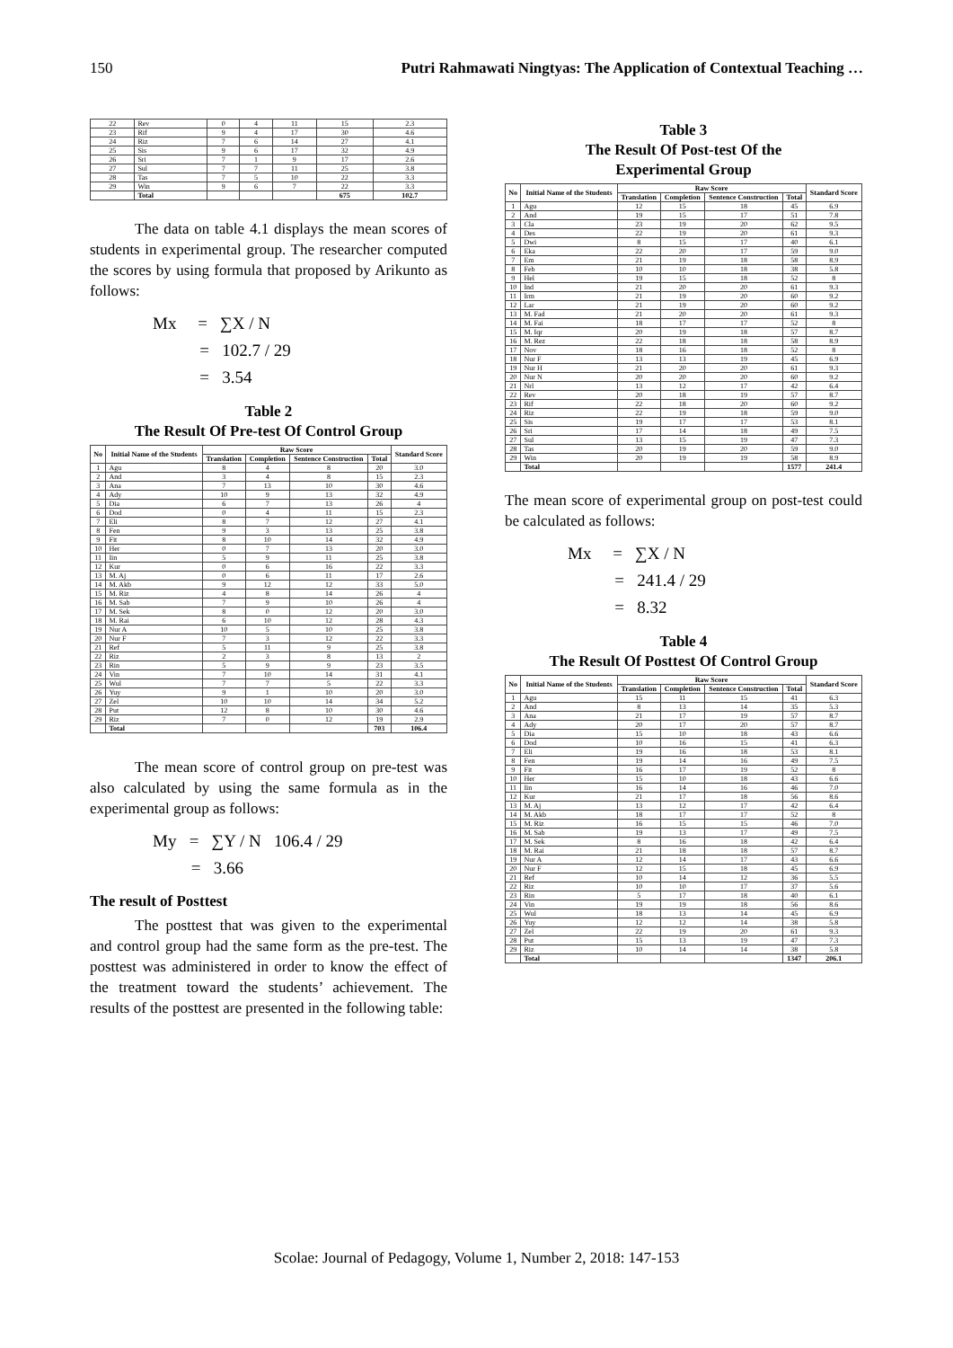150 Putri Rahmawati Ningtyas: The Application of Contextual Teaching …
| 22 | Rev | 0 | 4 | 11 | 15 | 2.3 |
| 23 | Rif | 9 | 4 | 17 | 30 | 4.6 |
| 24 | Riz | 7 | 6 | 14 | 27 | 4.1 |
| 25 | Sis | 9 | 6 | 17 | 32 | 4.9 |
| 26 | Sri | 7 | 1 | 9 | 17 | 2.6 |
| 27 | Sul | 7 | 7 | 11 | 25 | 3.8 |
| 28 | Tas | 7 | 5 | 10 | 22 | 3.3 |
| 29 | Win | 9 | 6 | 7 | 22 | 3.3 |
| | Total | | | | 675 | 102.7 |
The data on table 4.1 displays the mean scores of students in experimental group. The researcher computed the scores by using formula that proposed by Arikunto as follows:
Mx = ∑X / N
= 102.7 / 29
= 3.54
Table 2
The Result Of Pre-test Of Control Group
| No | Initial Name of the Students | Raw Score | | | | Standard Score |
| --- | --- | --- | --- | --- | --- | --- |
| | | Translation | Completion | Sentence Construction | Total | |
| 1 | Agu | 8 | 4 | 8 | 20 | 3.0 |
| 2 | And | 3 | 4 | 8 | 15 | 2.3 |
| 3 | Ana | 7 | 13 | 10 | 30 | 4.6 |
| 4 | Ady | 10 | 9 | 13 | 32 | 4.9 |
| 5 | Dia | 6 | 7 | 13 | 26 | 4 |
| 6 | Dod | 0 | 4 | 11 | 15 | 2.3 |
| 7 | Eli | 8 | 7 | 12 | 27 | 4.1 |
| 8 | Fen | 9 | 3 | 13 | 25 | 3.8 |
| 9 | Fit | 8 | 10 | 14 | 32 | 4.9 |
| 10 | Her | 0 | 7 | 13 | 20 | 3.0 |
| 11 | Iin | 5 | 9 | 11 | 25 | 3.8 |
| 12 | Kur | 0 | 6 | 16 | 22 | 3.3 |
| 13 | M. Aj | 0 | 6 | 11 | 17 | 2.6 |
| 14 | M. Akb | 9 | 12 | 12 | 33 | 5.0 |
| 15 | M. Riz | 4 | 8 | 14 | 26 | 4 |
| 16 | M. Sab | 7 | 9 | 10 | 26 | 4 |
| 17 | M. Sek | 8 | 0 | 12 | 20 | 3.0 |
| 18 | M. Rai | 6 | 10 | 12 | 28 | 4.3 |
| 19 | Nur A | 10 | 5 | 10 | 25 | 3.8 |
| 20 | Nur F | 7 | 3 | 12 | 22 | 3.3 |
| 21 | Ref | 5 | 11 | 9 | 25 | 3.8 |
| 22 | Riz | 2 | 3 | 8 | 13 | 2 |
| 23 | Rin | 5 | 9 | 9 | 23 | 3.5 |
| 24 | Vin | 7 | 10 | 14 | 31 | 4.1 |
| 25 | Wul | 7 | 7 | 5 | 22 | 3.3 |
| 26 | Yuy | 9 | 1 | 10 | 20 | 3.0 |
| 27 | Zel | 10 | 10 | 14 | 34 | 5.2 |
| 28 | Put | 12 | 8 | 10 | 30 | 4.6 |
| 29 | Riz | 7 | 0 | 12 | 19 | 2.9 |
| | Total | | | | 703 | 106.4 |
The mean score of control group on pre-test was also calculated by using the same formula as in the experimental group as follows:
My = ∑Y / N 106.4 / 29
= 3.66
The result of Posttest
The posttest that was given to the experimental and control group had the same form as the pre-test. The posttest was administered in order to know the effect of the treatment toward the students’ achievement. The results of the posttest are presented in the following table:
Table 3
The Result Of Post-test Of the
Experimental Group
| No | Initial Name of the Students | Raw Score | | | | Standard Score |
| --- | --- | --- | --- | --- | --- | --- |
| | | Translation | Completion | Sentence Construction | Total | |
| 1 | Agu | 12 | 15 | 18 | 45 | 6.9 |
| 2 | And | 19 | 15 | 17 | 51 | 7.8 |
| 3 | Cla | 23 | 19 | 20 | 62 | 9.5 |
| 4 | Des | 22 | 19 | 20 | 61 | 9.3 |
| 5 | Dwi | 8 | 15 | 17 | 40 | 6.1 |
| 6 | Eka | 22 | 20 | 17 | 59 | 9.0 |
| 7 | Em | 21 | 19 | 18 | 58 | 8.9 |
| 8 | Feb | 10 | 10 | 18 | 38 | 5.8 |
| 9 | Hel | 19 | 15 | 18 | 52 | 8 |
| 10 | Ind | 21 | 20 | 20 | 61 | 9.3 |
| 11 | Irm | 21 | 19 | 20 | 60 | 9.2 |
| 12 | Lar | 21 | 19 | 20 | 60 | 9.2 |
| 13 | M. Fad | 21 | 20 | 20 | 61 | 9.3 |
| 14 | M. Fai | 18 | 17 | 17 | 52 | 8 |
| 15 | M. Iqr | 20 | 19 | 18 | 57 | 8.7 |
| 16 | M. Rez | 22 | 18 | 18 | 58 | 8.9 |
| 17 | Nov | 18 | 16 | 18 | 52 | 8 |
| 18 | Nur F | 13 | 13 | 19 | 45 | 6.9 |
| 19 | Nur H | 21 | 20 | 20 | 61 | 9.3 |
| 20 | Nur N | 20 | 20 | 20 | 60 | 9.2 |
| 21 | Nrl | 13 | 12 | 17 | 42 | 6.4 |
| 22 | Rev | 20 | 18 | 19 | 57 | 8.7 |
| 23 | Rif | 22 | 18 | 20 | 60 | 9.2 |
| 24 | Riz | 22 | 19 | 18 | 59 | 9.0 |
| 25 | Sis | 19 | 17 | 17 | 53 | 8.1 |
| 26 | Sri | 17 | 14 | 18 | 49 | 7.5 |
| 27 | Sul | 13 | 15 | 19 | 47 | 7.3 |
| 28 | Tas | 20 | 19 | 20 | 59 | 9.0 |
| 29 | Win | 20 | 19 | 19 | 58 | 8.9 |
| | Total | | | | 1577 | 241.4 |
The mean score of experimental group on post-test could be calculated as follows:
Mx = ∑X / N
= 241.4 / 29
= 8.32
Table 4
The Result Of Posttest Of Control Group
| No | Initial Name of the Students | Raw Score | | | | Standard Score |
| --- | --- | --- | --- | --- | --- | --- |
| | | Translation | Completion | Sentence Construction | Total | |
| 1 | Agu | 15 | 11 | 15 | 41 | 6.3 |
| 2 | And | 8 | 13 | 14 | 35 | 5.3 |
| 3 | Ana | 21 | 17 | 19 | 57 | 8.7 |
| 4 | Ady | 20 | 17 | 20 | 57 | 8.7 |
| 5 | Dia | 15 | 10 | 18 | 43 | 6.6 |
| 6 | Dod | 10 | 16 | 15 | 41 | 6.3 |
| 7 | Eli | 19 | 16 | 18 | 53 | 8.1 |
| 8 | Fen | 19 | 14 | 16 | 49 | 7.5 |
| 9 | Fit | 16 | 17 | 19 | 52 | 8 |
| 10 | Her | 15 | 10 | 18 | 43 | 6.6 |
| 11 | Iin | 16 | 14 | 16 | 46 | 7.0 |
| 12 | Kur | 21 | 17 | 18 | 56 | 8.6 |
| 13 | M. Aj | 13 | 12 | 17 | 42 | 6.4 |
| 14 | M. Akb | 18 | 17 | 17 | 52 | 8 |
| 15 | M. Riz | 16 | 15 | 15 | 46 | 7.0 |
| 16 | M. Sab | 19 | 13 | 17 | 49 | 7.5 |
| 17 | M. Sek | 8 | 16 | 18 | 42 | 6.4 |
| 18 | M. Rai | 21 | 18 | 18 | 57 | 8.7 |
| 19 | Nur A | 12 | 14 | 17 | 43 | 6.6 |
| 20 | Nur F | 12 | 15 | 18 | 45 | 6.9 |
| 21 | Ref | 10 | 14 | 12 | 36 | 5.5 |
| 22 | Riz | 10 | 10 | 17 | 37 | 5.6 |
| 23 | Rin | 5 | 17 | 18 | 40 | 6.1 |
| 24 | Vin | 19 | 19 | 18 | 56 | 8.6 |
| 25 | Wul | 18 | 13 | 14 | 45 | 6.9 |
| 26 | Yuy | 12 | 12 | 14 | 38 | 5.8 |
| 27 | Zel | 22 | 19 | 20 | 61 | 9.3 |
| 28 | Put | 15 | 13 | 19 | 47 | 7.3 |
| 29 | Riz | 10 | 14 | 14 | 38 | 5.8 |
| | Total | | | | 1347 | 206.1 |
Scolae: Journal of Pedagogy, Volume 1, Number 2, 2018: 147-153